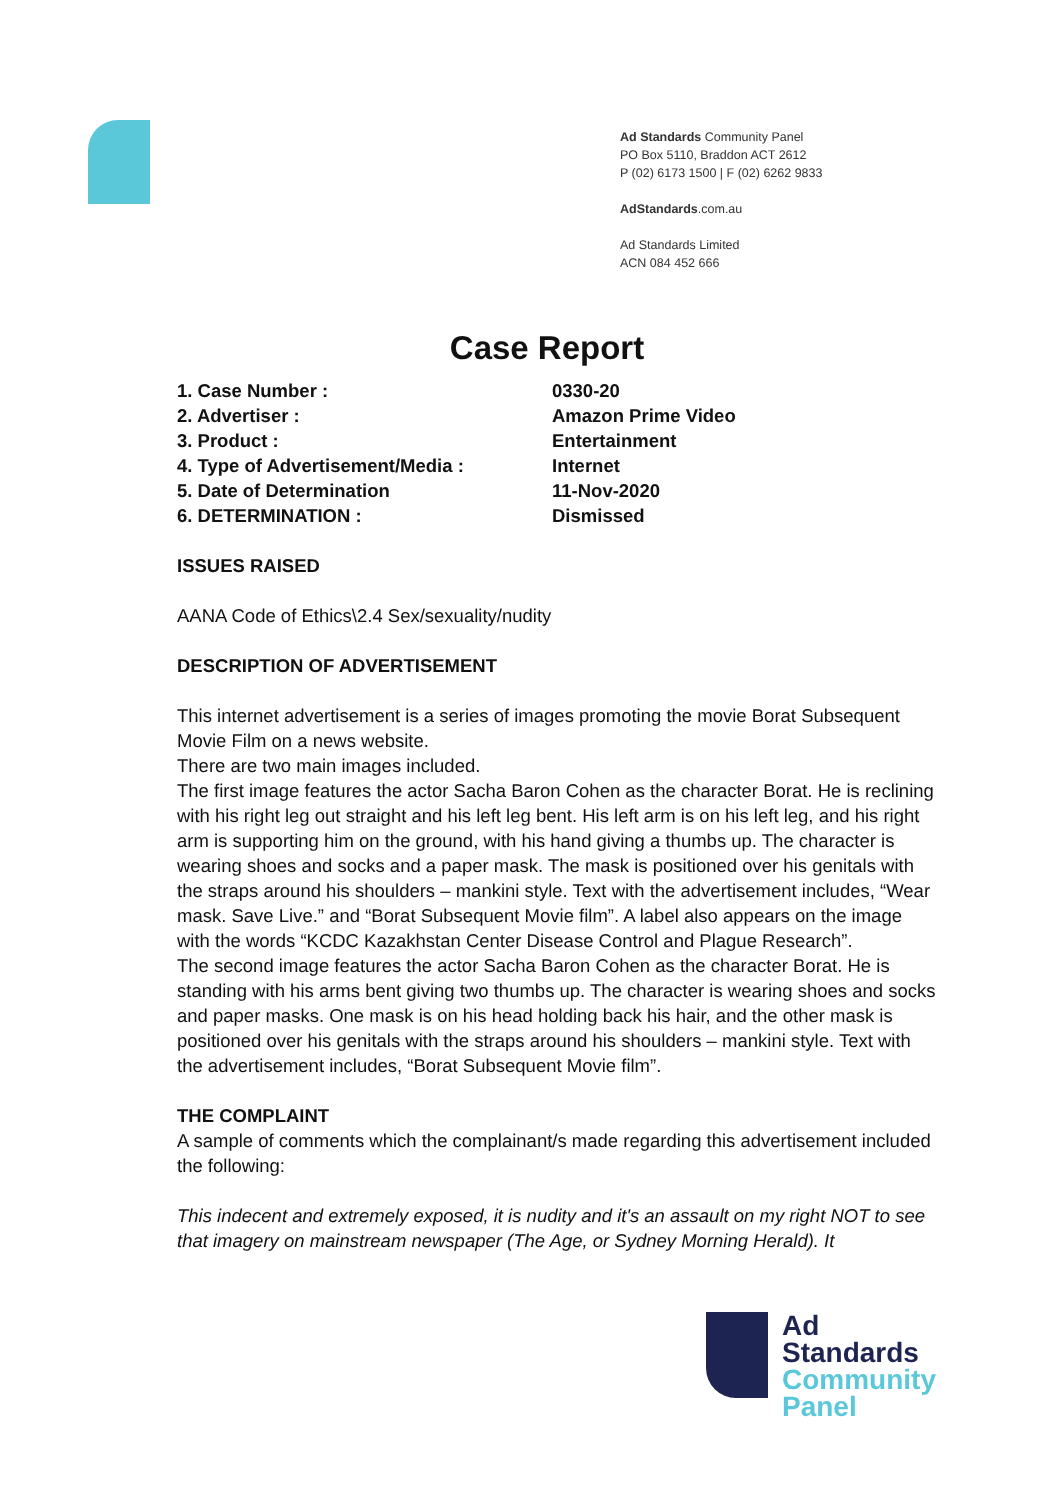Ad Standards Community Panel
PO Box 5110, Braddon ACT 2612
P (02) 6173 1500 | F (02) 6262 9833
AdStandards.com.au
Ad Standards Limited
ACN 084 452 666
Case Report
| 1. Case Number : | 0330-20 |
| 2. Advertiser : | Amazon Prime Video |
| 3. Product : | Entertainment |
| 4. Type of Advertisement/Media : | Internet |
| 5. Date of Determination | 11-Nov-2020 |
| 6. DETERMINATION : | Dismissed |
ISSUES RAISED
AANA Code of Ethics\2.4 Sex/sexuality/nudity
DESCRIPTION OF ADVERTISEMENT
This internet advertisement is a series of images promoting the movie Borat Subsequent Movie Film on a news website.
There are two main images included.
The first image features the actor Sacha Baron Cohen as the character Borat. He is reclining with his right leg out straight and his left leg bent. His left arm is on his left leg, and his right arm is supporting him on the ground, with his hand giving a thumbs up. The character is wearing shoes and socks and a paper mask. The mask is positioned over his genitals with the straps around his shoulders – mankini style. Text with the advertisement includes, “Wear mask. Save Live.” and “Borat Subsequent Movie film”. A label also appears on the image with the words “KCDC Kazakhstan Center Disease Control and Plague Research”.
The second image features the actor Sacha Baron Cohen as the character Borat. He is standing with his arms bent giving two thumbs up. The character is wearing shoes and socks and paper masks. One mask is on his head holding back his hair, and the other mask is positioned over his genitals with the straps around his shoulders – mankini style. Text with the advertisement includes, “Borat Subsequent Movie film”.
THE COMPLAINT
A sample of comments which the complainant/s made regarding this advertisement included the following:
This indecent and extremely exposed, it is nudity and it's an assault on my right NOT to see that imagery on mainstream newspaper (The Age, or Sydney Morning Herald). It
Ad
Standards
Community
Panel